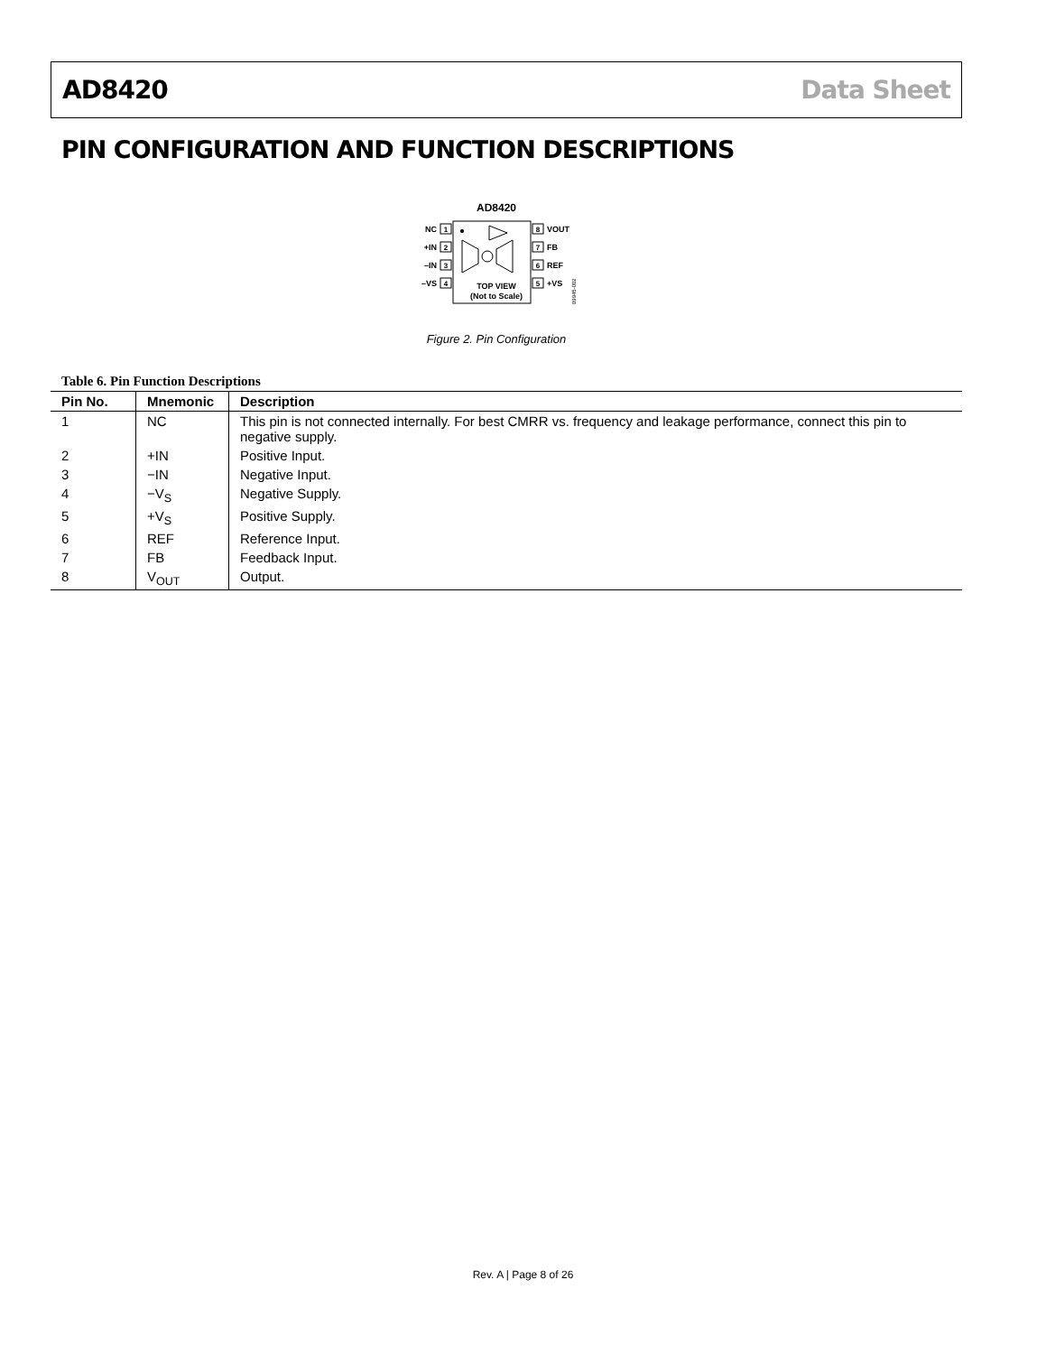AD8420 Data Sheet
PIN CONFIGURATION AND FUNCTION DESCRIPTIONS
AD8420
1
2
3
4
8
7
6
5
NC
+IN
–IN
–VS
VOUT
FB
REF
+VS
TOP VIEW
(Not to Scale)
09945-002
Figure 2. Pin Configuration
Table 6. Pin Function Descriptions
| Pin No. | Mnemonic | Description |
| --- | --- | --- |
| 1 | NC | This pin is not connected internally. For best CMRR vs. frequency and leakage performance, connect this pin to negative supply. |
| 2 | +IN | Positive Input. |
| 3 | −IN | Negative Input. |
| 4 | −V<sub>S</sub> | Negative Supply. |
| 5 | +V<sub>S</sub> | Positive Supply. |
| 6 | REF | Reference Input. |
| 7 | FB | Feedback Input. |
| 8 | V<sub>OUT</sub> | Output. |
Rev. A | Page 8 of 26